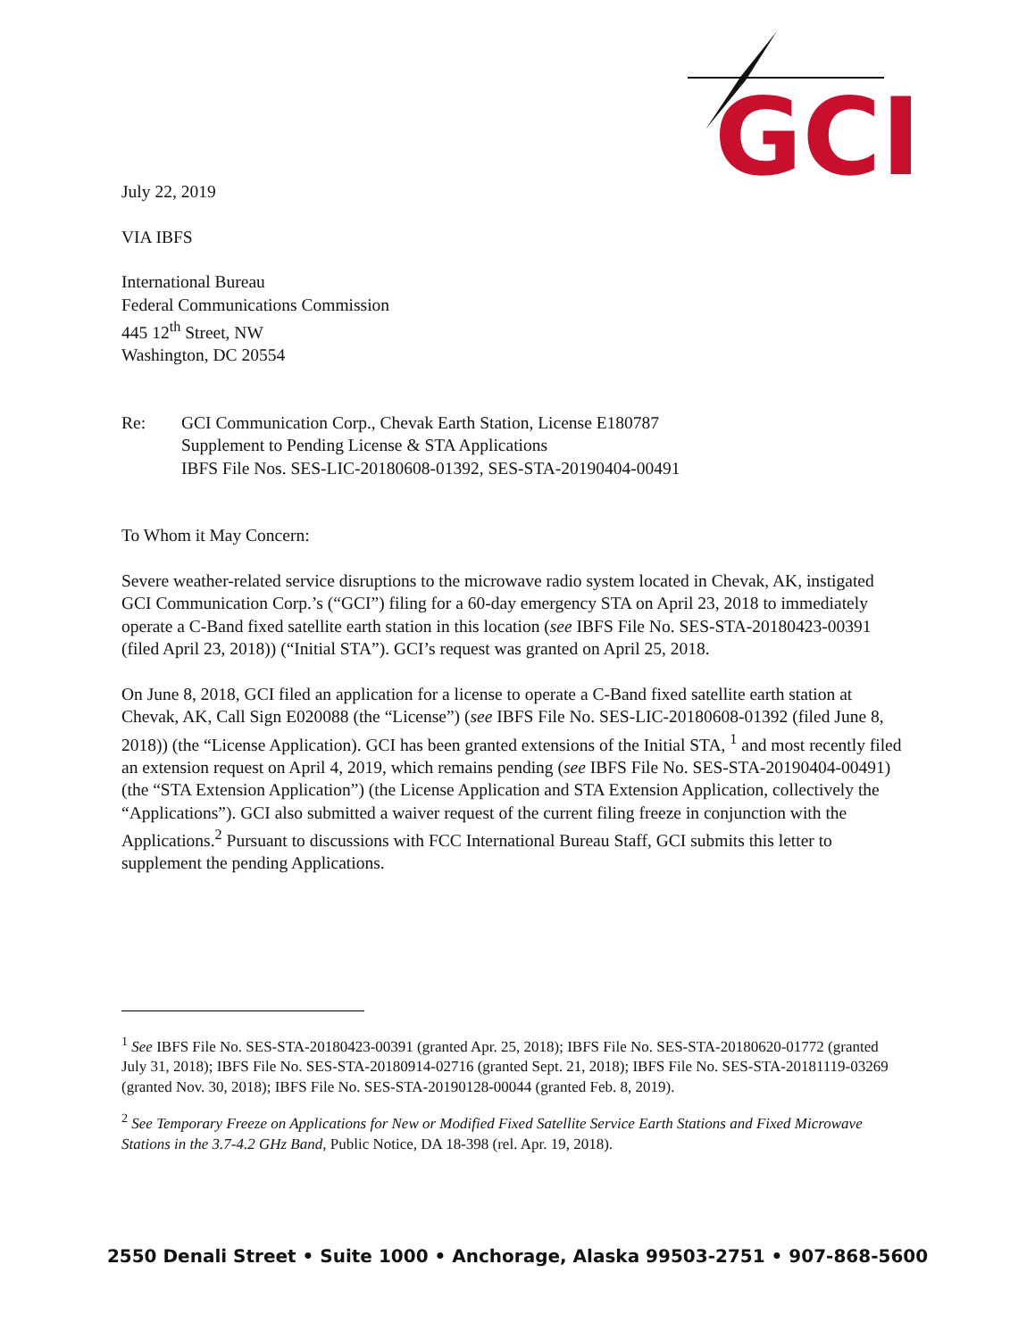GCI
July 22, 2019
VIA IBFS
International Bureau
Federal Communications Commission
445 12<sup>th</sup> Street, NW
Washington, DC 20554
Re: GCI Communication Corp., Chevak Earth Station, License E180787
Supplement to Pending License & STA Applications
IBFS File Nos. SES-LIC-20180608-01392, SES-STA-20190404-00491
To Whom it May Concern:
Severe weather-related service disruptions to the microwave radio system located in Chevak, AK, instigated GCI Communication Corp.’s (“GCI”) filing for a 60-day emergency STA on April 23, 2018 to immediately operate a C-Band fixed satellite earth station in this location (see IBFS File No. SES-STA-20180423-00391 (filed April 23, 2018)) (“Initial STA”). GCI’s request was granted on April 25, 2018.
On June 8, 2018, GCI filed an application for a license to operate a C-Band fixed satellite earth station at Chevak, AK, Call Sign E020088 (the “License”) (see IBFS File No. SES-LIC-20180608-01392 (filed June 8, 2018)) (the “License Application). GCI has been granted extensions of the Initial STA, <sup>1</sup> and most recently filed an extension request on April 4, 2019, which remains pending (see IBFS File No. SES-STA-20190404-00491) (the “STA Extension Application”) (the License Application and STA Extension Application, collectively the “Applications”). GCI also submitted a waiver request of the current filing freeze in conjunction with the Applications.<sup>2</sup> Pursuant to discussions with FCC International Bureau Staff, GCI submits this letter to supplement the pending Applications.
<sup>1</sup> See IBFS File No. SES-STA-20180423-00391 (granted Apr. 25, 2018); IBFS File No. SES-STA-20180620-01772 (granted July 31, 2018); IBFS File No. SES-STA-20180914-02716 (granted Sept. 21, 2018); IBFS File No. SES-STA-20181119-03269 (granted Nov. 30, 2018); IBFS File No. SES-STA-20190128-00044 (granted Feb. 8, 2019).
<sup>2</sup> See Temporary Freeze on Applications for New or Modified Fixed Satellite Service Earth Stations and Fixed Microwave Stations in the 3.7-4.2 GHz Band, Public Notice, DA 18-398 (rel. Apr. 19, 2018).
2550 Denali Street • Suite 1000 • Anchorage, Alaska 99503-2751 • 907-868-5600